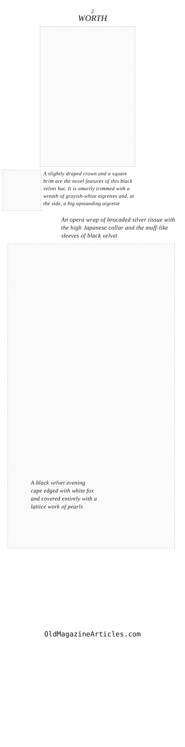2
WORTH
A slightly draped crown and a square brim are the novel features of this black velvet hat. It is smartly trimmed with a wreath of grayish-white aigrettes and, at the side, a big upstanding aigrette
An opera wrap of brocaded silver tissue with the high Japanese collar and the muff-like sleeves of black velvet
A black velvet evening cape edged with white fox and covered entirely with a lattice work of pearls
OldMagazineArticles.com